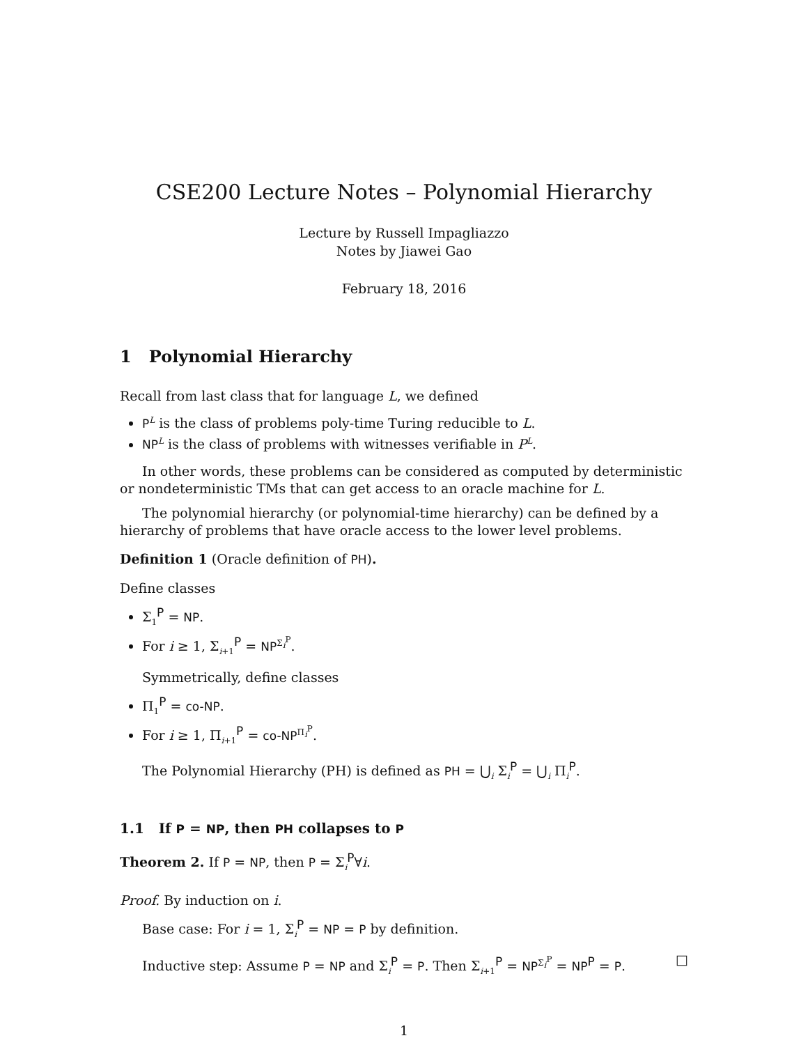CSE200 Lecture Notes – Polynomial Hierarchy
Lecture by Russell Impagliazzo
Notes by Jiawei Gao
February 18, 2016
1 Polynomial Hierarchy
Recall from last class that for language L, we defined
P<sup>L</sup> is the class of problems poly-time Turing reducible to L.
NP<sup>L</sup> is the class of problems with witnesses verifiable in P<sup>L</sup>.
In other words, these problems can be considered as computed by deterministic or nondeterministic TMs that can get access to an oracle machine for L.
The polynomial hierarchy (or polynomial-time hierarchy) can be defined by a hierarchy of problems that have oracle access to the lower level problems.
Definition 1 (Oracle definition of PH).
Define classes
Σ<sub>1</sub><sup>P</sup> = NP.
For i ≥ 1, Σ<sub>i+1</sub><sup>P</sup> = NP<sup>Σ<sub>i</sub><sup>P</sup></sup>.
Symmetrically, define classes
Π<sub>1</sub><sup>P</sup> = co-NP.
For i ≥ 1, Π<sub>i+1</sub><sup>P</sup> = co-NP<sup>Π<sub>i</sub><sup>P</sup></sup>.
The Polynomial Hierarchy (PH) is defined as PH = ⋃<sub>i</sub> Σ<sub>i</sub><sup>P</sup> = ⋃<sub>i</sub> Π<sub>i</sub><sup>P</sup>.
1.1 If P = NP, then PH collapses to P
Theorem 2. If P = NP, then P = Σ<sub>i</sub><sup>P</sup>∀i.
Proof. By induction on i.
Base case: For i = 1, Σ<sub>i</sub><sup>P</sup> = NP = P by definition.
Inductive step: Assume P = NP and Σ<sub>i</sub><sup>P</sup> = P. Then Σ<sub>i+1</sub><sup>P</sup> = NP<sup>Σ<sub>i</sub><sup>P</sup></sup> = NP<sup>P</sup> = P. □
1